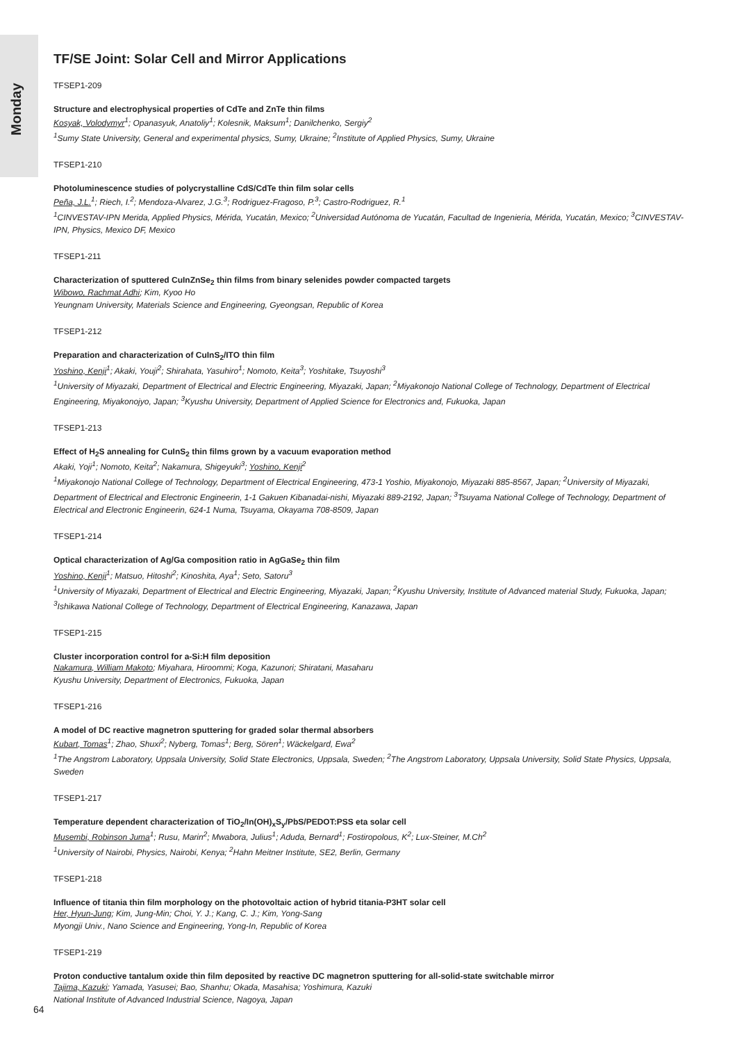Monday
TF/SE Joint: Solar Cell and Mirror Applications
TFSEP1-209
Structure and electrophysical properties of CdTe and ZnTe thin films
Kosyak, Volodymyr<sup>1</sup>; Opanasyuk, Anatoliy<sup>1</sup>; Kolesnik, Maksum<sup>1</sup>; Danilchenko, Sergiy<sup>2</sup>
<sup>1</sup> Sumy State University, General and experimental physics, Sumy, Ukraine; <sup>2</sup>Institute of Applied Physics, Sumy, Ukraine
TFSEP1-210
Photoluminescence studies of polycrystalline CdS/CdTe thin film solar cells
Peña, J.L.<sup>1</sup>; Riech, I.<sup>2</sup>; Mendoza-Alvarez, J.G.<sup>3</sup>; Rodriguez-Fragoso, P.<sup>3</sup>; Castro-Rodriguez, R.<sup>1</sup>
<sup>1</sup> CINVESTAV-IPN Merida, Applied Physics, Mérida, Yucatán, Mexico; <sup>2</sup>Universidad Autónoma de Yucatán, Facultad de Ingenieria, Mérida, Yucatán, Mexico; <sup>3</sup>CINVESTAV-IPN, Physics, Mexico DF, Mexico
TFSEP1-211
Characterization of sputtered CuInZnSe<sub>2</sub> thin films from binary selenides powder compacted targets
Wibowo, Rachmat Adhi; Kim, Kyoo Ho
Yeungnam University, Materials Science and Engineering, Gyeongsan, Republic of Korea
TFSEP1-212
Preparation and characterization of CuInS<sub>2</sub>/ITO thin film
Yoshino, Kenji<sup>1</sup>; Akaki, Youji<sup>2</sup>; Shirahata, Yasuhiro<sup>1</sup>; Nomoto, Keita<sup>3</sup>; Yoshitake, Tsuyoshi<sup>3</sup>
<sup>1</sup> University of Miyazaki, Department of Electrical and Electric Engineering, Miyazaki, Japan; <sup>2</sup>Miyakonojo National College of Technology, Department of Electrical Engineering, Miyakonojyo, Japan; <sup>3</sup>Kyushu University, Department of Applied Science for Electronics and, Fukuoka, Japan
TFSEP1-213
Effect of H<sub>2</sub>S annealing for CuInS<sub>2</sub> thin films grown by a vacuum evaporation method
Akaki, Yoji<sup>1</sup>; Nomoto, Keita<sup>2</sup>; Nakamura, Shigeyuki<sup>3</sup>; Yoshino, Kenji<sup>2</sup>
<sup>1</sup> Miyakonojo National College of Technology, Department of Electrical Engineering, 473-1 Yoshio, Miyakonojo, Miyazaki 885-8567, Japan; <sup>2</sup>University of Miyazaki, Department of Electrical and Electronic Engineerin, 1-1 Gakuen Kibanadai-nishi, Miyazaki 889-2192, Japan; <sup>3</sup>Tsuyama National College of Technology, Department of Electrical and Electronic Engineerin, 624-1 Numa, Tsuyama, Okayama 708-8509, Japan
TFSEP1-214
Optical characterization of Ag/Ga composition ratio in AgGaSe<sub>2</sub> thin film
Yoshino, Kenji<sup>1</sup>; Matsuo, Hitoshi<sup>2</sup>; Kinoshita, Aya<sup>1</sup>; Seto, Satoru<sup>3</sup>
<sup>1</sup> University of Miyazaki, Department of Electrical and Electric Engineering, Miyazaki, Japan; <sup>2</sup>Kyushu University, Institute of Advanced material Study, Fukuoka, Japan; <sup>3</sup>Ishikawa National College of Technology, Department of Electrical Engineering, Kanazawa, Japan
TFSEP1-215
Cluster incorporation control for a-Si:H film deposition
Nakamura, William Makoto; Miyahara, Hiroommi; Koga, Kazunori; Shiratani, Masaharu
Kyushu University, Department of Electronics, Fukuoka, Japan
TFSEP1-216
A model of DC reactive magnetron sputtering for graded solar thermal absorbers
Kubart, Tomas<sup>1</sup>; Zhao, Shuxi<sup>2</sup>; Nyberg, Tomas<sup>1</sup>; Berg, Sören<sup>1</sup>; Wäckelgard, Ewa<sup>2</sup>
<sup>1</sup> The Angstrom Laboratory, Uppsala University, Solid State Electronics, Uppsala, Sweden; <sup>2</sup>The Angstrom Laboratory, Uppsala University, Solid State Physics, Uppsala, Sweden
TFSEP1-217
Temperature dependent characterization of TiO<sub>2</sub>/In(OH)<sub>x</sub>S<sub>y</sub>/PbS/PEDOT:PSS eta solar cell
Musembi, Robinson Juma<sup>1</sup>; Rusu, Marin<sup>2</sup>; Mwabora, Julius<sup>1</sup>; Aduda, Bernard<sup>1</sup>; Fostiropolous, K<sup>2</sup>; Lux-Steiner, M.Ch<sup>2</sup>
<sup>1</sup> University of Nairobi, Physics, Nairobi, Kenya; <sup>2</sup>Hahn Meitner Institute, SE2, Berlin, Germany
TFSEP1-218
Influence of titania thin film morphology on the photovoltaic action of hybrid titania-P3HT solar cell
Her, Hyun-Jung; Kim, Jung-Min; Choi, Y. J.; Kang, C. J.; Kim, Yong-Sang
Myongji Univ., Nano Science and Engineering, Yong-In, Republic of Korea
TFSEP1-219
Proton conductive tantalum oxide thin film deposited by reactive DC magnetron sputtering for all-solid-state switchable mirror
Tajima, Kazuki; Yamada, Yasusei; Bao, Shanhu; Okada, Masahisa; Yoshimura, Kazuki
National Institute of Advanced Industrial Science, Nagoya, Japan
64